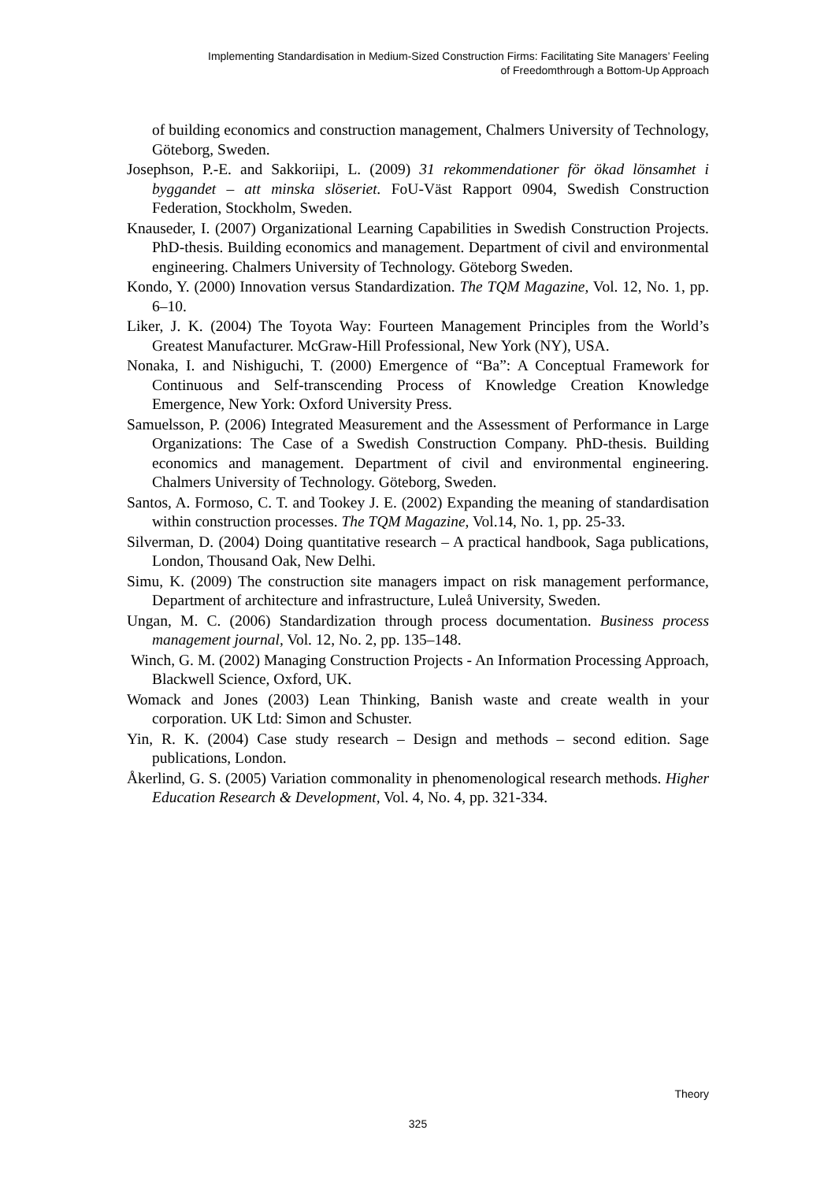Implementing Standardisation in Medium-Sized Construction Firms: Facilitating Site Managers’ Feeling
of Freedomthrough a Bottom-Up Approach
of building economics and construction management, Chalmers University of Technology, Göteborg, Sweden.
Josephson, P.-E. and Sakkoriipi, L. (2009) 31 rekommendationer för ökad lönsamhet i byggandet – att minska slöseriet. FoU-Väst Rapport 0904, Swedish Construction Federation, Stockholm, Sweden.
Knauseder, I. (2007) Organizational Learning Capabilities in Swedish Construction Projects. PhD-thesis. Building economics and management. Department of civil and environmental engineering. Chalmers University of Technology. Göteborg Sweden.
Kondo, Y. (2000) Innovation versus Standardization. The TQM Magazine, Vol. 12, No. 1, pp. 6–10.
Liker, J. K. (2004) The Toyota Way: Fourteen Management Principles from the World’s Greatest Manufacturer. McGraw-Hill Professional, New York (NY), USA.
Nonaka, I. and Nishiguchi, T. (2000) Emergence of “Ba”: A Conceptual Framework for Continuous and Self-transcending Process of Knowledge Creation Knowledge Emergence, New York: Oxford University Press.
Samuelsson, P. (2006) Integrated Measurement and the Assessment of Performance in Large Organizations: The Case of a Swedish Construction Company. PhD-thesis. Building economics and management. Department of civil and environmental engineering. Chalmers University of Technology. Göteborg, Sweden.
Santos, A. Formoso, C. T. and Tookey J. E. (2002) Expanding the meaning of standardisation within construction processes. The TQM Magazine, Vol.14, No. 1, pp. 25-33.
Silverman, D. (2004) Doing quantitative research – A practical handbook, Saga publications, London, Thousand Oak, New Delhi.
Simu, K. (2009) The construction site managers impact on risk management performance, Department of architecture and infrastructure, Luleå University, Sweden.
Ungan, M. C. (2006) Standardization through process documentation. Business process management journal, Vol. 12, No. 2, pp. 135–148.
Winch, G. M. (2002) Managing Construction Projects - An Information Processing Approach, Blackwell Science, Oxford, UK.
Womack and Jones (2003) Lean Thinking, Banish waste and create wealth in your corporation. UK Ltd: Simon and Schuster.
Yin, R. K. (2004) Case study research – Design and methods – second edition. Sage publications, London.
Åkerlind, G. S. (2005) Variation commonality in phenomenological research methods. Higher Education Research & Development, Vol. 4, No. 4, pp. 321-334.
Theory
325